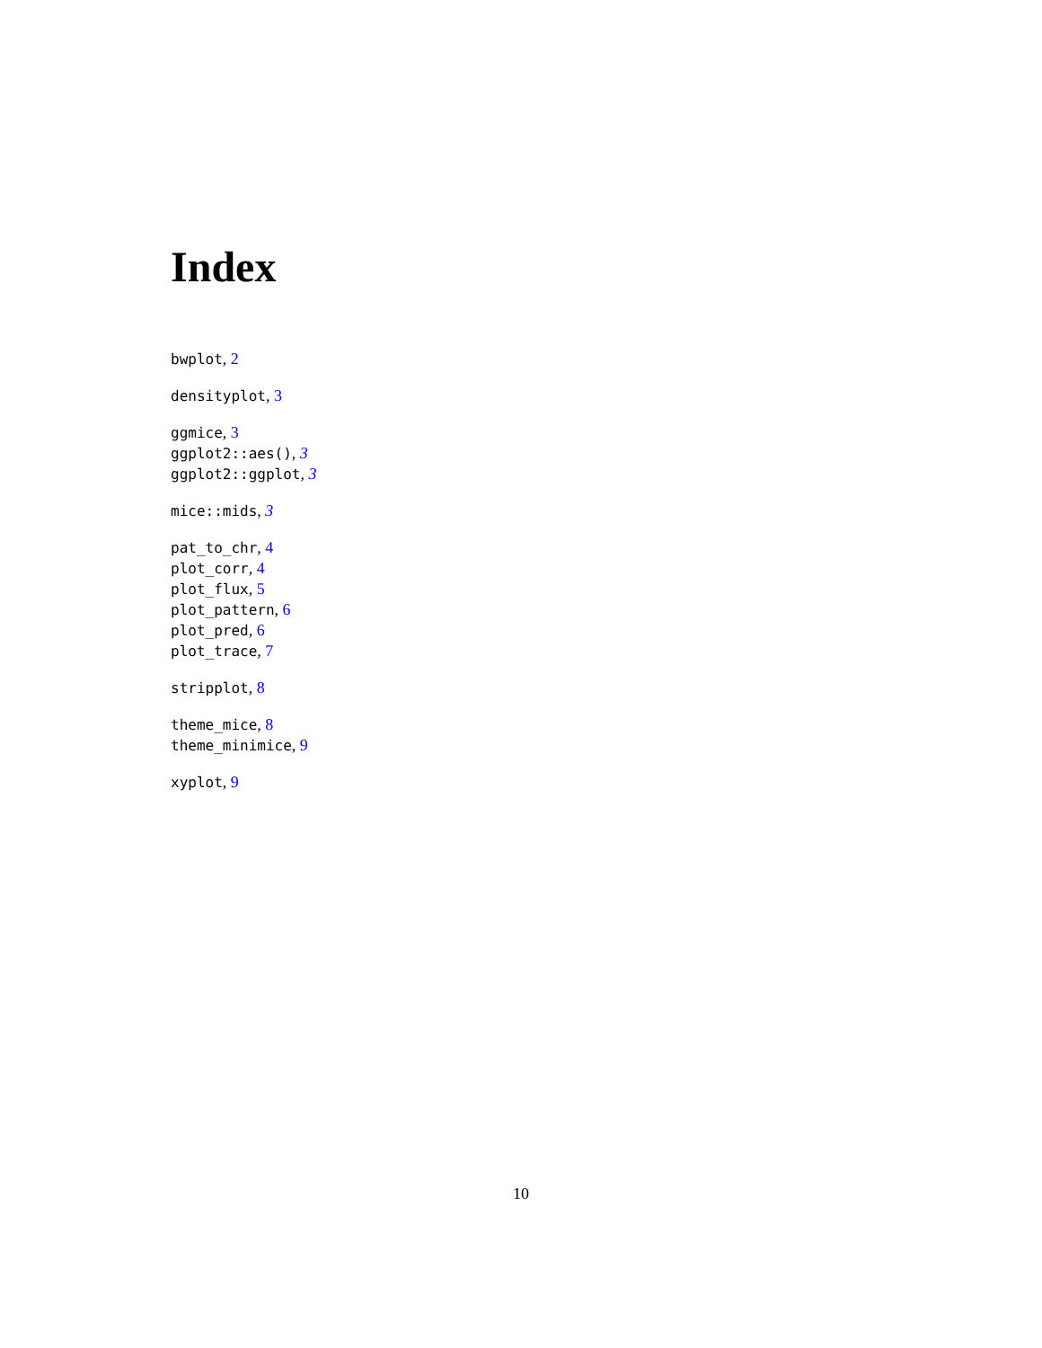Index
bwplot, 2
densityplot, 3
ggmice, 3
ggplot2::aes(), 3
ggplot2::ggplot, 3
mice::mids, 3
pat_to_chr, 4
plot_corr, 4
plot_flux, 5
plot_pattern, 6
plot_pred, 6
plot_trace, 7
stripplot, 8
theme_mice, 8
theme_minimice, 9
xyplot, 9
10